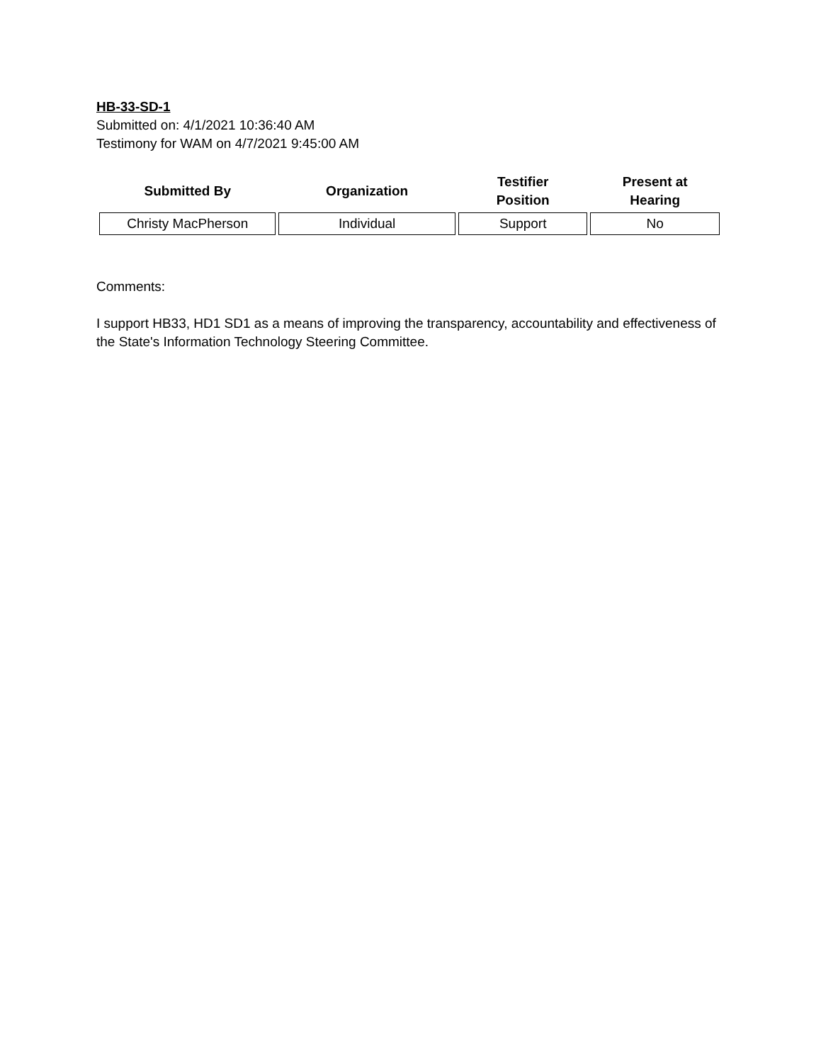HB-33-SD-1
Submitted on: 4/1/2021 10:36:40 AM
Testimony for WAM on 4/7/2021 9:45:00 AM
| Submitted By | Organization | Testifier Position | Present at Hearing |
| --- | --- | --- | --- |
| Christy MacPherson | Individual | Support | No |
Comments:
I support HB33, HD1 SD1 as a means of improving the transparency, accountability and effectiveness of the State's Information Technology Steering Committee.